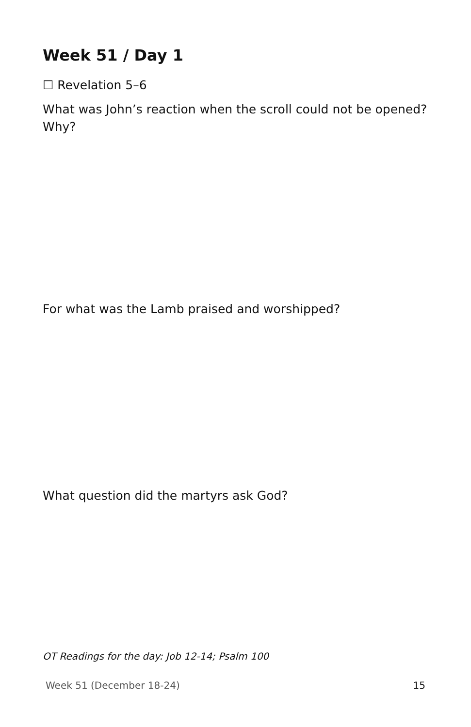Week 51 / Day 1
☐ Revelation 5–6
What was John’s reaction when the scroll could not be opened? Why?
For what was the Lamb praised and worshipped?
What question did the martyrs ask God?
OT Readings for the day: Job 12-14; Psalm 100
Week 51 (December 18-24) 15